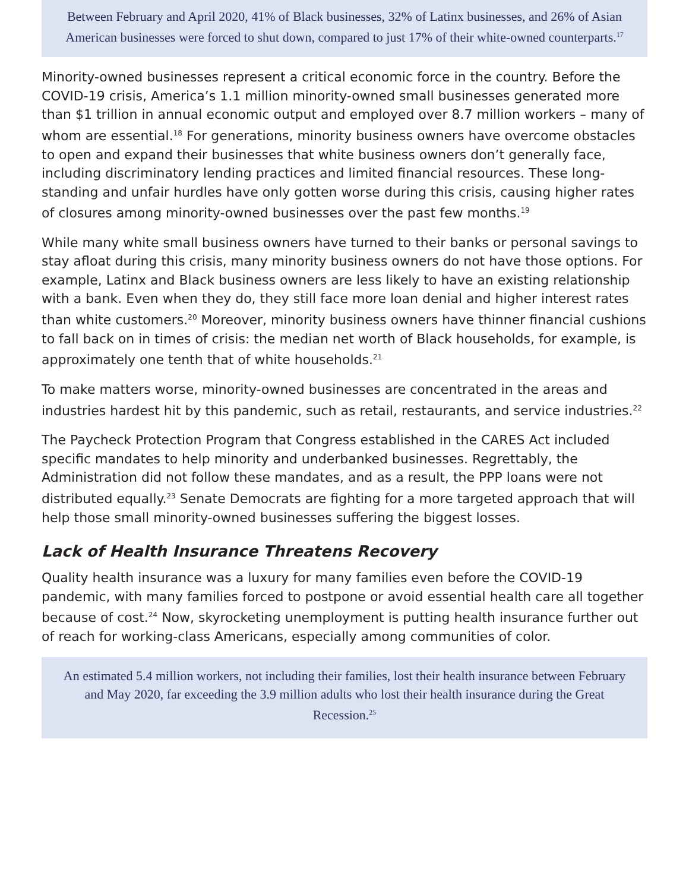Between February and April 2020, 41% of Black businesses, 32% of Latinx businesses, and 26% of Asian American businesses were forced to shut down, compared to just 17% of their white-owned counterparts.<sup>17</sup>
Minority-owned businesses represent a critical economic force in the country. Before the COVID-19 crisis, America’s 1.1 million minority-owned small businesses generated more than $1 trillion in annual economic output and employed over 8.7 million workers – many of whom are essential.<sup>18</sup> For generations, minority business owners have overcome obstacles to open and expand their businesses that white business owners don’t generally face, including discriminatory lending practices and limited financial resources. These long-standing and unfair hurdles have only gotten worse during this crisis, causing higher rates of closures among minority-owned businesses over the past few months.<sup>19</sup>
While many white small business owners have turned to their banks or personal savings to stay afloat during this crisis, many minority business owners do not have those options. For example, Latinx and Black business owners are less likely to have an existing relationship with a bank. Even when they do, they still face more loan denial and higher interest rates than white customers.<sup>20</sup> Moreover, minority business owners have thinner financial cushions to fall back on in times of crisis: the median net worth of Black households, for example, is approximately one tenth that of white households.<sup>21</sup>
To make matters worse, minority-owned businesses are concentrated in the areas and industries hardest hit by this pandemic, such as retail, restaurants, and service industries.<sup>22</sup>
The Paycheck Protection Program that Congress established in the CARES Act included specific mandates to help minority and underbanked businesses. Regrettably, the Administration did not follow these mandates, and as a result, the PPP loans were not distributed equally.<sup>23</sup> Senate Democrats are fighting for a more targeted approach that will help those small minority-owned businesses suffering the biggest losses.
Lack of Health Insurance Threatens Recovery
Quality health insurance was a luxury for many families even before the COVID-19 pandemic, with many families forced to postpone or avoid essential health care all together because of cost.<sup>24</sup> Now, skyrocketing unemployment is putting health insurance further out of reach for working-class Americans, especially among communities of color.
An estimated 5.4 million workers, not including their families, lost their health insurance between February and May 2020, far exceeding the 3.9 million adults who lost their health insurance during the Great Recession.<sup>25</sup>